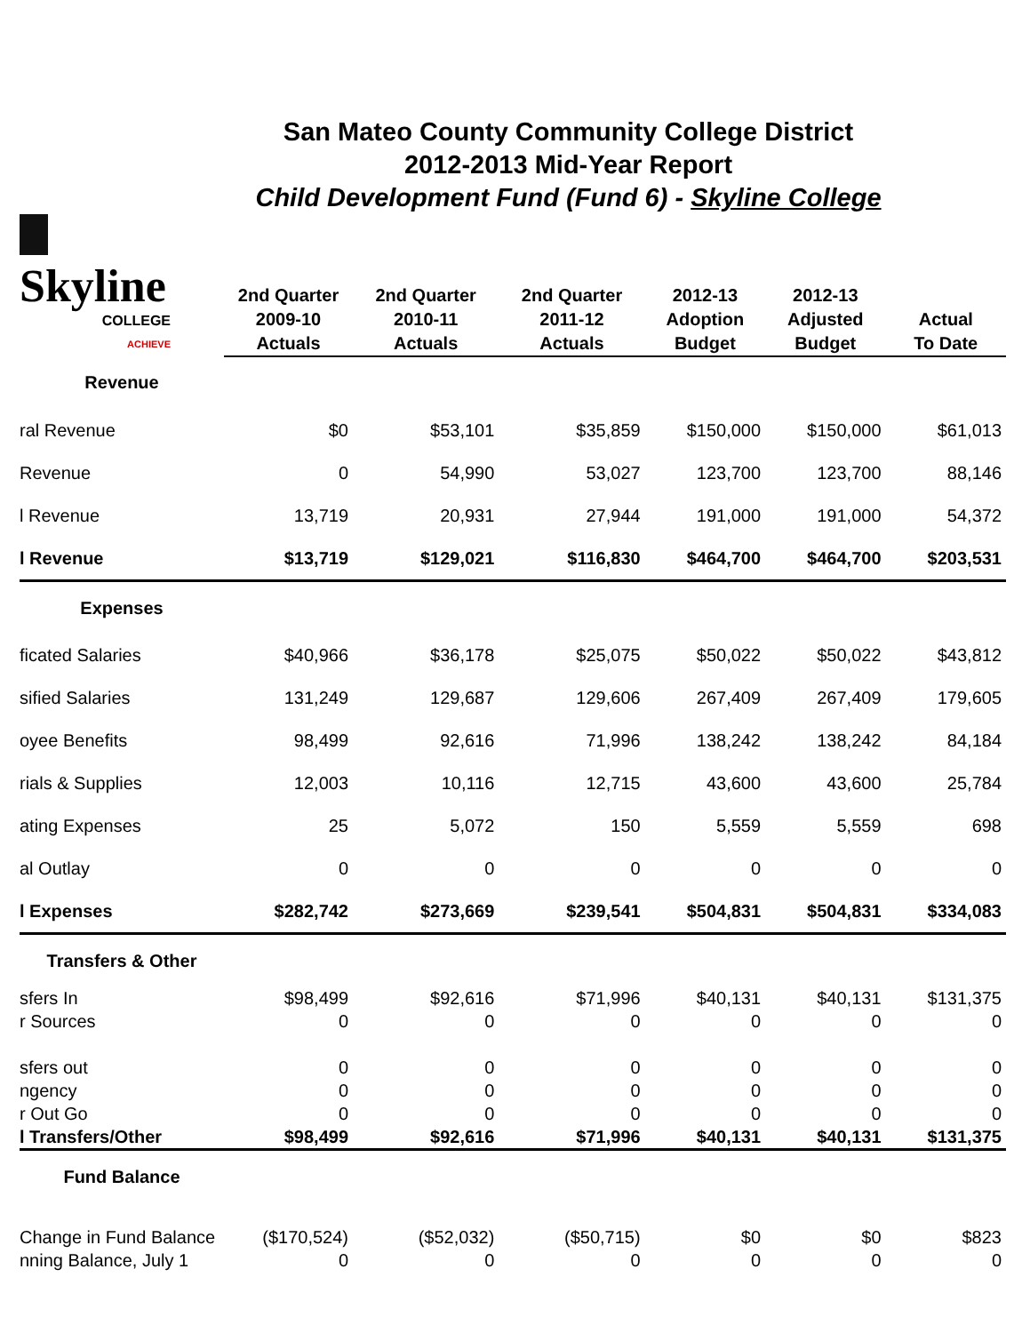San Mateo County Community College District
2012-2013 Mid-Year Report
Child Development Fund (Fund 6) - Skyline College
| Skyline COLLEGE ACHIEVE | 2nd Quarter 2009-10 Actuals | 2nd Quarter 2010-11 Actuals | 2nd Quarter 2011-12 Actuals | 2012-13 Adoption Budget | 2012-13 Adjusted Budget | Actual To Date |
| --- | --- | --- | --- | --- | --- | --- |
| Revenue | | | | | | |
| ral Revenue | $0 | $53,101 | $35,859 | $150,000 | $150,000 | $61,013 |
| Revenue | 0 | 54,990 | 53,027 | 123,700 | 123,700 | 88,146 |
| l Revenue | 13,719 | 20,931 | 27,944 | 191,000 | 191,000 | 54,372 |
| l Revenue | $13,719 | $129,021 | $116,830 | $464,700 | $464,700 | $203,531 |
| Expenses | | | | | | |
| ficated Salaries | $40,966 | $36,178 | $25,075 | $50,022 | $50,022 | $43,812 |
| sified Salaries | 131,249 | 129,687 | 129,606 | 267,409 | 267,409 | 179,605 |
| oyee Benefits | 98,499 | 92,616 | 71,996 | 138,242 | 138,242 | 84,184 |
| rials & Supplies | 12,003 | 10,116 | 12,715 | 43,600 | 43,600 | 25,784 |
| ating Expenses | 25 | 5,072 | 150 | 5,559 | 5,559 | 698 |
| al Outlay | 0 | 0 | 0 | 0 | 0 | 0 |
| l Expenses | $282,742 | $273,669 | $239,541 | $504,831 | $504,831 | $334,083 |
| Transfers & Other | | | | | | |
| sfers In | $98,499 | $92,616 | $71,996 | $40,131 | $40,131 | $131,375 |
| r Sources | 0 | 0 | 0 | 0 | 0 | 0 |
| sfers out | 0 | 0 | 0 | 0 | 0 | 0 |
| ngency | 0 | 0 | 0 | 0 | 0 | 0 |
| r Out Go | 0 | 0 | 0 | 0 | 0 | 0 |
| l Transfers/Other | $98,499 | $92,616 | $71,996 | $40,131 | $40,131 | $131,375 |
| Fund Balance | | | | | | |
| Change in Fund Balance | ($170,524) | ($52,032) | ($50,715) | $0 | $0 | $823 |
| nning Balance, July 1 | 0 | 0 | 0 | 0 | 0 | 0 |